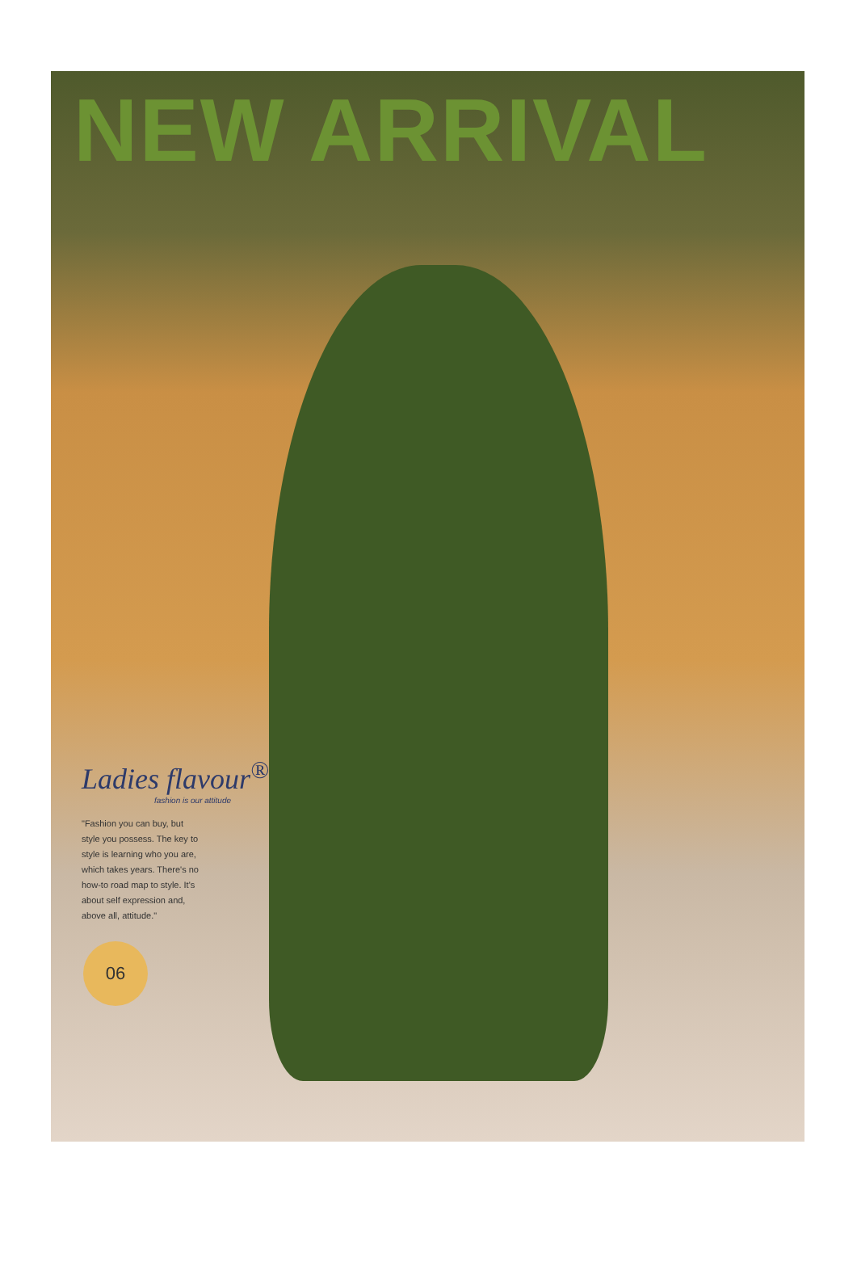NEW ARRIVAL
Ladies flavour<sup>®</sup>
fashion is our attitude
"Fashion you can buy, but style you possess. The key to style is learning who you are, which takes years. There's no how-to road map to style. It's about self expression and, above all, attitude."
06